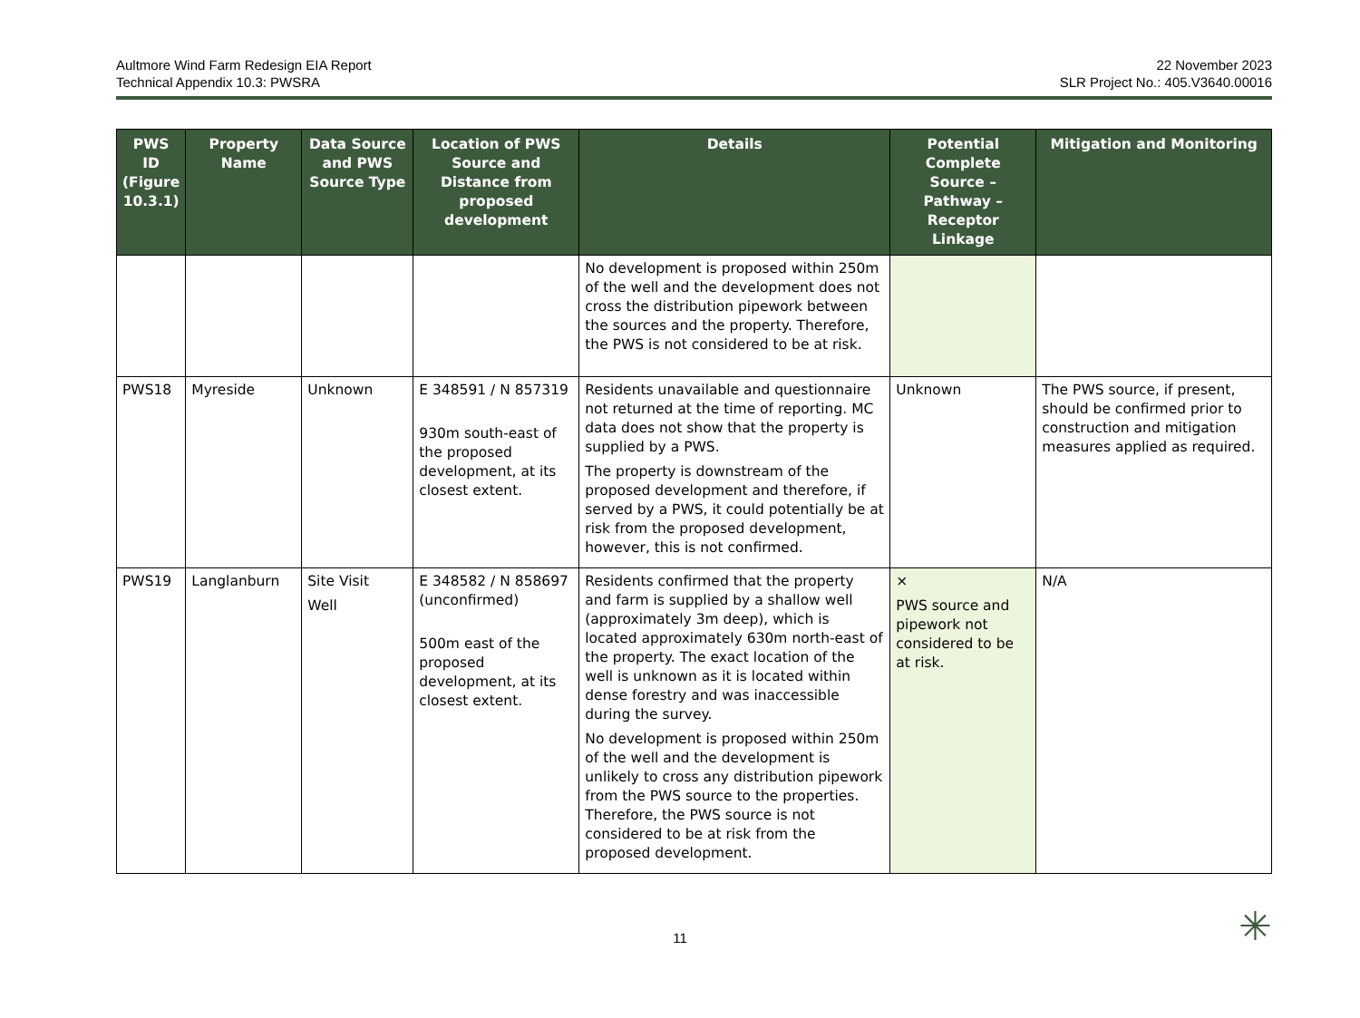Aultmore Wind Farm Redesign EIA Report
Technical Appendix 10.3: PWSRA
22 November 2023
SLR Project No.: 405.V3640.00016
| PWS ID (Figure 10.3.1) | Property Name | Data Source and PWS Source Type | Location of PWS Source and Distance from proposed development | Details | Potential Complete Source – Pathway – Receptor Linkage | Mitigation and Monitoring |
| --- | --- | --- | --- | --- | --- | --- |
| | | | | No development is proposed within 250m of the well and the development does not cross the distribution pipework between the sources and the property. Therefore, the PWS is not considered to be at risk. | | |
| PWS18 | Myreside | Unknown | E 348591 / N 857319 930m south-east of the proposed development, at its closest extent. | Residents unavailable and questionnaire not returned at the time of reporting. MC data does not show that the property is supplied by a PWS. The property is downstream of the proposed development and therefore, if served by a PWS, it could potentially be at risk from the proposed development, however, this is not confirmed. | Unknown | The PWS source, if present, should be confirmed prior to construction and mitigation measures applied as required. |
| PWS19 | Langlanburn | Site Visit Well | E 348582 / N 858697 (unconfirmed) 500m east of the proposed development, at its closest extent. | Residents confirmed that the property and farm is supplied by a shallow well (approximately 3m deep), which is located approximately 630m north-east of the property. The exact location of the well is unknown as it is located within dense forestry and was inaccessible during the survey. No development is proposed within 250m of the well and the development is unlikely to cross any distribution pipework from the PWS source to the properties. Therefore, the PWS source is not considered to be at risk from the proposed development. | × PWS source and pipework not considered to be at risk. | N/A |
11 ✳